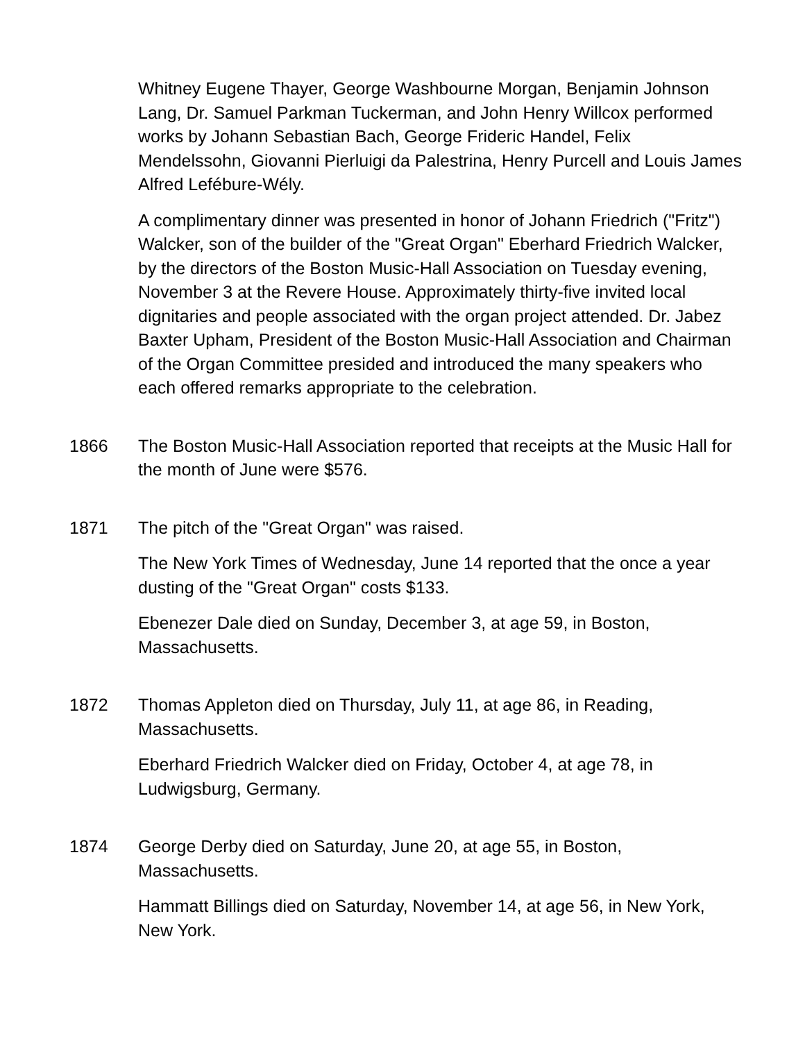Whitney Eugene Thayer, George Washbourne Morgan, Benjamin Johnson Lang, Dr. Samuel Parkman Tuckerman, and John Henry Willcox performed works by Johann Sebastian Bach, George Frideric Handel, Felix Mendelssohn, Giovanni Pierluigi da Palestrina, Henry Purcell and Louis James Alfred Lefébure-Wély.
A complimentary dinner was presented in honor of Johann Friedrich ("Fritz") Walcker, son of the builder of the "Great Organ" Eberhard Friedrich Walcker, by the directors of the Boston Music-Hall Association on Tuesday evening, November 3 at the Revere House. Approximately thirty-five invited local dignitaries and people associated with the organ project attended. Dr. Jabez Baxter Upham, President of the Boston Music-Hall Association and Chairman of the Organ Committee presided and introduced the many speakers who each offered remarks appropriate to the celebration.
1866 The Boston Music-Hall Association reported that receipts at the Music Hall for the month of June were $576.
1871 The pitch of the "Great Organ" was raised.
The New York Times of Wednesday, June 14 reported that the once a year dusting of the "Great Organ" costs $133.
Ebenezer Dale died on Sunday, December 3, at age 59, in Boston, Massachusetts.
1872 Thomas Appleton died on Thursday, July 11, at age 86, in Reading, Massachusetts.
Eberhard Friedrich Walcker died on Friday, October 4, at age 78, in Ludwigsburg, Germany.
1874 George Derby died on Saturday, June 20, at age 55, in Boston, Massachusetts.
Hammatt Billings died on Saturday, November 14, at age 56, in New York, New York.